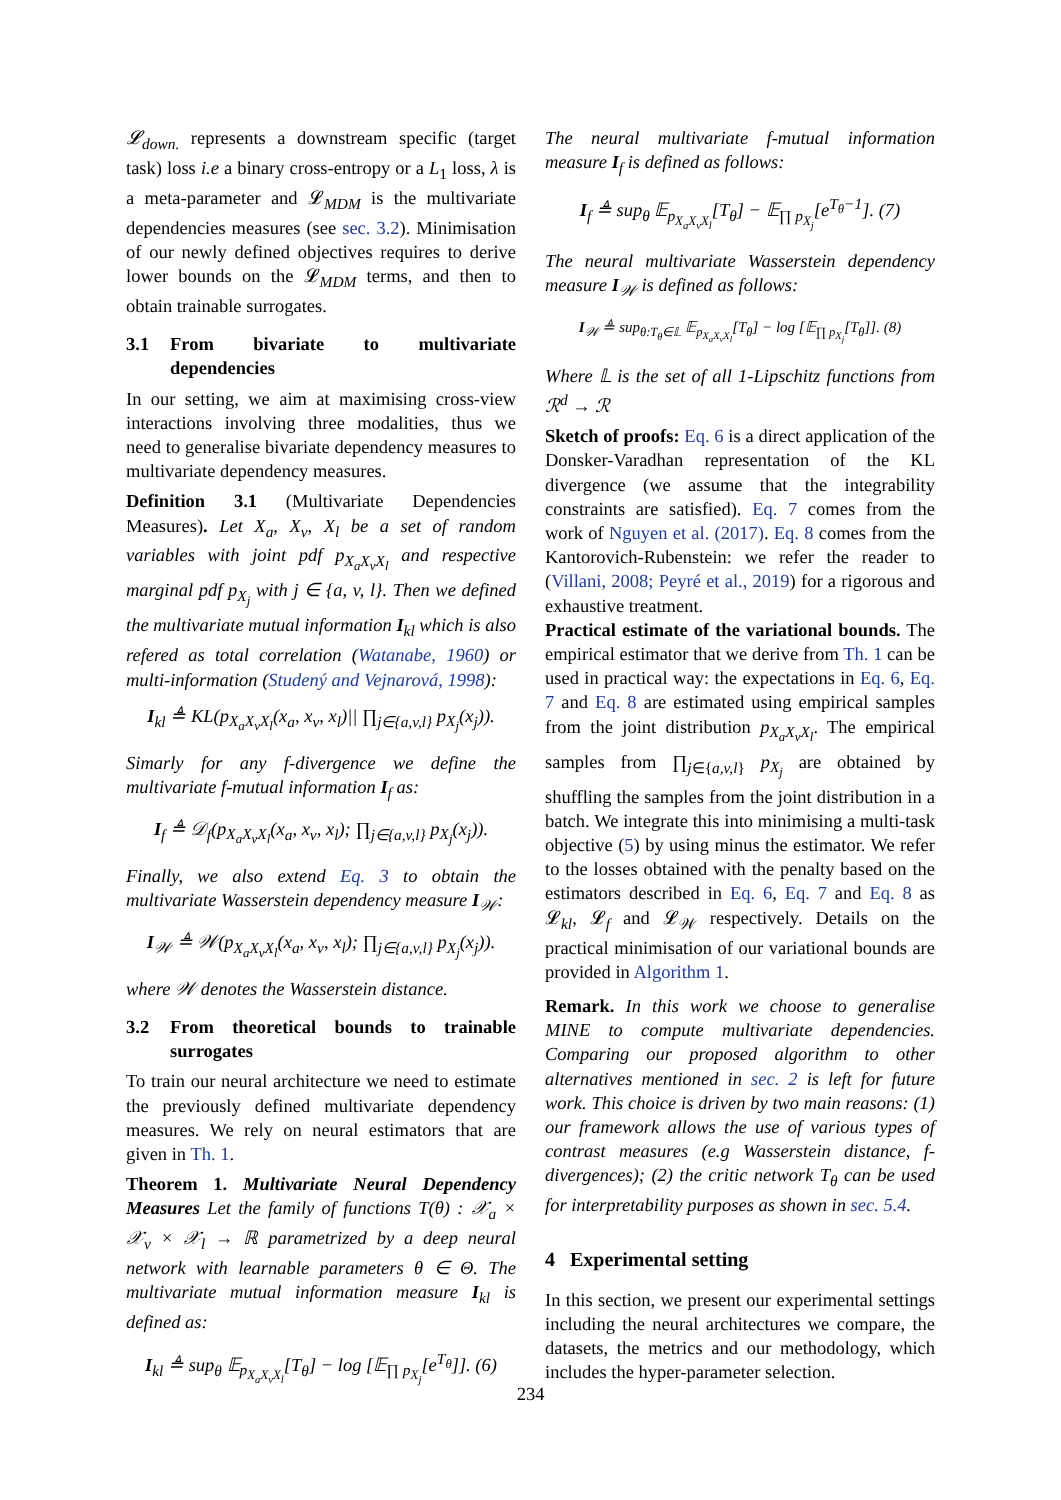𝓛<sub>down.</sub> represents a downstream specific (target task) loss i.e a binary cross-entropy or a L<sub>1</sub> loss, λ is a meta-parameter and 𝓛<sub>MDM</sub> is the multivariate dependencies measures (see sec. 3.2). Minimisation of our newly defined objectives requires to derive lower bounds on the 𝓛<sub>MDM</sub> terms, and then to obtain trainable surrogates.
3.1 From bivariate to multivariate dependencies
In our setting, we aim at maximising cross-view interactions involving three modalities, thus we need to generalise bivariate dependency measures to multivariate dependency measures.
Definition 3.1 (Multivariate Dependencies Measures). Let X<sub>a</sub>, X<sub>v</sub>, X<sub>l</sub> be a set of random variables with joint pdf p<sub>X<sub>a</sub>X<sub>v</sub>X<sub>l</sub></sub> and respective marginal pdf p<sub>X<sub>j</sub></sub> with j ∈ {a, v, l}. Then we defined the multivariate mutual information I<sub>kl</sub> which is also refered as total correlation (Watanabe, 1960) or multi-information (Studený and Vejnarová, 1998):
I<sub>kl</sub> ≜ KL(p<sub>X<sub>a</sub>X<sub>v</sub>X<sub>l</sub></sub>(x<sub>a</sub>, x<sub>v</sub>, x<sub>l</sub>)|| ∏<sub>j∈{a,v,l}</sub> p<sub>X<sub>j</sub></sub>(x<sub>j</sub>)).
Simarly for any f-divergence we define the multivariate f-mutual information I<sub>f</sub> as:
I<sub>f</sub> ≜ 𝒟<sub>f</sub>(p<sub>X<sub>a</sub>X<sub>v</sub>X<sub>l</sub></sub>(x<sub>a</sub>, x<sub>v</sub>, x<sub>l</sub>); ∏<sub>j∈{a,v,l}</sub> p<sub>X<sub>j</sub></sub>(x<sub>j</sub>)).
Finally, we also extend Eq. 3 to obtain the multivariate Wasserstein dependency measure I<sub>𝒲</sub>:
I<sub>𝒲</sub> ≜ 𝒲(p<sub>X<sub>a</sub>X<sub>v</sub>X<sub>l</sub></sub>(x<sub>a</sub>, x<sub>v</sub>, x<sub>l</sub>); ∏<sub>j∈{a,v,l}</sub> p<sub>X<sub>j</sub></sub>(x<sub>j</sub>)).
where 𝒲 denotes the Wasserstein distance.
3.2 From theoretical bounds to trainable surrogates
To train our neural architecture we need to estimate the previously defined multivariate dependency measures. We rely on neural estimators that are given in Th. 1.
Theorem 1. Multivariate Neural Dependency Measures Let the family of functions T(θ) : 𝒳<sub>a</sub> × 𝒳<sub>v</sub> × 𝒳<sub>l</sub> → ℝ parametrized by a deep neural network with learnable parameters θ ∈ Θ. The multivariate mutual information measure I<sub>kl</sub> is defined as:
I<sub>kl</sub> ≜ sup<sub>θ</sub> 𝔼<sub>p<sub>X<sub>a</sub>X<sub>v</sub>X<sub>l</sub></sub></sub>[T<sub>θ</sub>] − log [𝔼<sub>∏ p<sub>X<sub>j</sub></sub></sub>[e<sup>T<sub>θ</sub></sup>]]. (6)
The neural multivariate f-mutual information measure I<sub>f</sub> is defined as follows:
I<sub>f</sub> ≜ sup<sub>θ</sub> 𝔼<sub>p<sub>X<sub>a</sub>X<sub>v</sub>X<sub>l</sub></sub></sub>[T<sub>θ</sub>] − 𝔼<sub>∏ p<sub>X<sub>j</sub></sub></sub>[e<sup>T<sub>θ</sub>−1</sup>]. (7)
The neural multivariate Wasserstein dependency measure I<sub>𝒲</sub> is defined as follows:
I<sub>𝒲</sub> ≜ sup<sub>θ:T<sub>θ</sub>∈𝕃</sub> 𝔼<sub>p<sub>X<sub>a</sub>X<sub>v</sub>X<sub>l</sub></sub></sub>[T<sub>θ</sub>] − log [𝔼<sub>∏ p<sub>X<sub>j</sub></sub></sub>[T<sub>θ</sub>]]. (8)
Where 𝕃 is the set of all 1-Lipschitz functions from ℛ<sup>d</sup> → ℛ
Sketch of proofs: Eq. 6 is a direct application of the Donsker-Varadhan representation of the KL divergence (we assume that the integrability constraints are satisfied). Eq. 7 comes from the work of Nguyen et al. (2017). Eq. 8 comes from the Kantorovich-Rubenstein: we refer the reader to (Villani, 2008; Peyré et al., 2019) for a rigorous and exhaustive treatment.
Practical estimate of the variational bounds. The empirical estimator that we derive from Th. 1 can be used in practical way: the expectations in Eq. 6, Eq. 7 and Eq. 8 are estimated using empirical samples from the joint distribution p<sub>X<sub>a</sub>X<sub>v</sub>X<sub>l</sub></sub>. The empirical samples from ∏<sub>j∈{a,v,l}</sub> p<sub>X<sub>j</sub></sub> are obtained by shuffling the samples from the joint distribution in a batch. We integrate this into minimising a multi-task objective (5) by using minus the estimator. We refer to the losses obtained with the penalty based on the estimators described in Eq. 6, Eq. 7 and Eq. 8 as 𝓛<sub>kl</sub>, 𝓛<sub>f</sub> and 𝓛<sub>𝒲</sub> respectively. Details on the practical minimisation of our variational bounds are provided in Algorithm 1.
Remark. In this work we choose to generalise MINE to compute multivariate dependencies. Comparing our proposed algorithm to other alternatives mentioned in sec. 2 is left for future work. This choice is driven by two main reasons: (1) our framework allows the use of various types of contrast measures (e.g Wasserstein distance, f-divergences); (2) the critic network T<sub>θ</sub> can be used for interpretability purposes as shown in sec. 5.4.
4 Experimental setting
In this section, we present our experimental settings including the neural architectures we compare, the datasets, the metrics and our methodology, which includes the hyper-parameter selection.
234